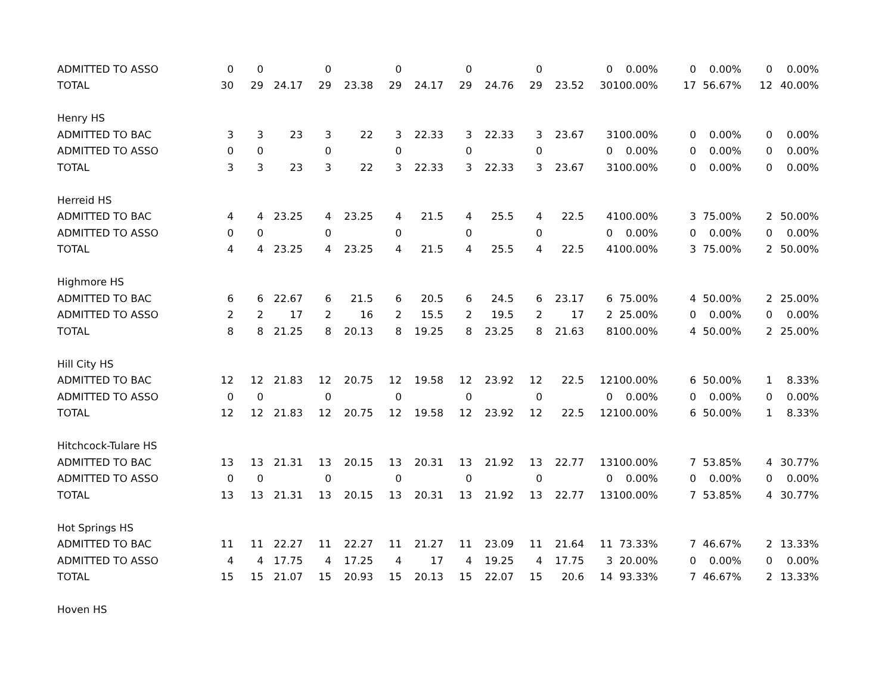| ADMITTED TO ASSO | 0 | 0 | | 0 | | 0 | | 0 | | 0 | | 0 | 0.00% | 0 | 0.00% | 0 | 0.00% |
| TOTAL | 30 | 29 | 24.17 | 29 | 23.38 | 29 | 24.17 | 29 | 24.76 | 29 | 23.52 | 30 | 100.00% | 17 | 56.67% | 12 | 40.00% |
| Henry HS | | | | | | | | | | | | | | | | | |
| ADMITTED TO BAC | 3 | 3 | 23 | 3 | 22 | 3 | 22.33 | 3 | 22.33 | 3 | 23.67 | 3 | 100.00% | 0 | 0.00% | 0 | 0.00% |
| ADMITTED TO ASSO | 0 | 0 | | 0 | | 0 | | 0 | | 0 | | 0 | 0.00% | 0 | 0.00% | 0 | 0.00% |
| TOTAL | 3 | 3 | 23 | 3 | 22 | 3 | 22.33 | 3 | 22.33 | 3 | 23.67 | 3 | 100.00% | 0 | 0.00% | 0 | 0.00% |
| Herreid HS | | | | | | | | | | | | | | | | | |
| ADMITTED TO BAC | 4 | 4 | 23.25 | 4 | 23.25 | 4 | 21.5 | 4 | 25.5 | 4 | 22.5 | 4 | 100.00% | 3 | 75.00% | 2 | 50.00% |
| ADMITTED TO ASSO | 0 | 0 | | 0 | | 0 | | 0 | | 0 | | 0 | 0.00% | 0 | 0.00% | 0 | 0.00% |
| TOTAL | 4 | 4 | 23.25 | 4 | 23.25 | 4 | 21.5 | 4 | 25.5 | 4 | 22.5 | 4 | 100.00% | 3 | 75.00% | 2 | 50.00% |
| Highmore HS | | | | | | | | | | | | | | | | | |
| ADMITTED TO BAC | 6 | 6 | 22.67 | 6 | 21.5 | 6 | 20.5 | 6 | 24.5 | 6 | 23.17 | 6 | 75.00% | 4 | 50.00% | 2 | 25.00% |
| ADMITTED TO ASSO | 2 | 2 | 17 | 2 | 16 | 2 | 15.5 | 2 | 19.5 | 2 | 17 | 2 | 25.00% | 0 | 0.00% | 0 | 0.00% |
| TOTAL | 8 | 8 | 21.25 | 8 | 20.13 | 8 | 19.25 | 8 | 23.25 | 8 | 21.63 | 8 | 100.00% | 4 | 50.00% | 2 | 25.00% |
| Hill City HS | | | | | | | | | | | | | | | | | |
| ADMITTED TO BAC | 12 | 12 | 21.83 | 12 | 20.75 | 12 | 19.58 | 12 | 23.92 | 12 | 22.5 | 12 | 100.00% | 6 | 50.00% | 1 | 8.33% |
| ADMITTED TO ASSO | 0 | 0 | | 0 | | 0 | | 0 | | 0 | | 0 | 0.00% | 0 | 0.00% | 0 | 0.00% |
| TOTAL | 12 | 12 | 21.83 | 12 | 20.75 | 12 | 19.58 | 12 | 23.92 | 12 | 22.5 | 12 | 100.00% | 6 | 50.00% | 1 | 8.33% |
| Hitchcock-Tulare HS | | | | | | | | | | | | | | | | | |
| ADMITTED TO BAC | 13 | 13 | 21.31 | 13 | 20.15 | 13 | 20.31 | 13 | 21.92 | 13 | 22.77 | 13 | 100.00% | 7 | 53.85% | 4 | 30.77% |
| ADMITTED TO ASSO | 0 | 0 | | 0 | | 0 | | 0 | | 0 | | 0 | 0.00% | 0 | 0.00% | 0 | 0.00% |
| TOTAL | 13 | 13 | 21.31 | 13 | 20.15 | 13 | 20.31 | 13 | 21.92 | 13 | 22.77 | 13 | 100.00% | 7 | 53.85% | 4 | 30.77% |
| Hot Springs HS | | | | | | | | | | | | | | | | | |
| ADMITTED TO BAC | 11 | 11 | 22.27 | 11 | 22.27 | 11 | 21.27 | 11 | 23.09 | 11 | 21.64 | 11 | 73.33% | 7 | 46.67% | 2 | 13.33% |
| ADMITTED TO ASSO | 4 | 4 | 17.75 | 4 | 17.25 | 4 | 17 | 4 | 19.25 | 4 | 17.75 | 3 | 20.00% | 0 | 0.00% | 0 | 0.00% |
| TOTAL | 15 | 15 | 21.07 | 15 | 20.93 | 15 | 20.13 | 15 | 22.07 | 15 | 20.6 | 14 | 93.33% | 7 | 46.67% | 2 | 13.33% |
| Hoven HS | | | | | | | | | | | | | | | | | |